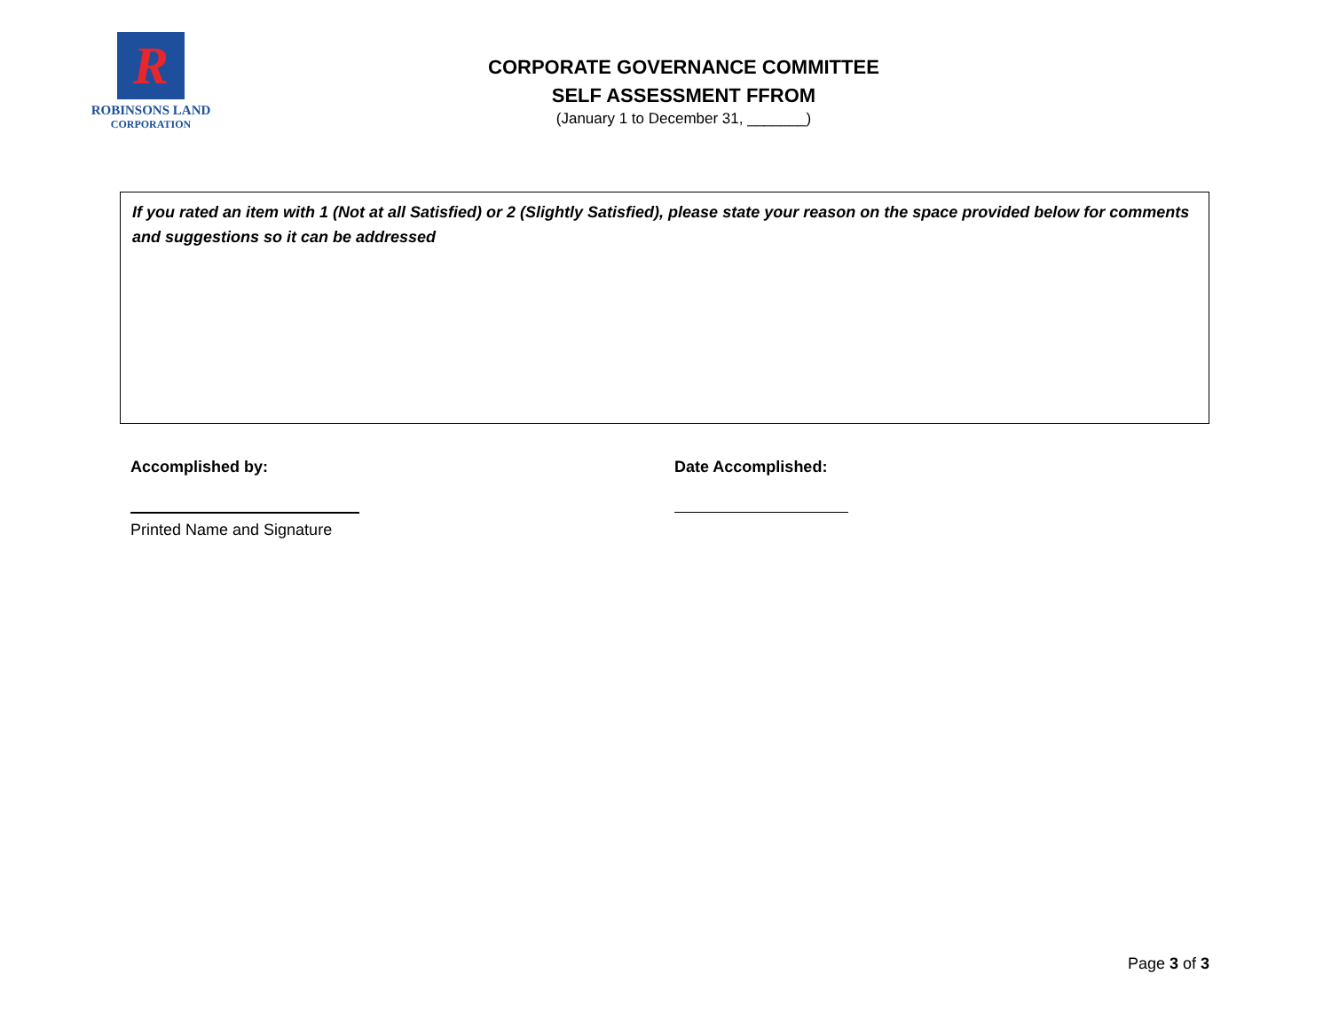R
ROBINSONS LAND
CORPORATION
CORPORATE GOVERNANCE COMMITTEE
SELF ASSESSMENT FFROM
(January 1 to December 31, _______)
If you rated an item with 1 (Not at all Satisfied) or 2 (Slightly Satisfied), please state your reason on the space provided below for comments and suggestions so it can be addressed
Accomplished by:
Printed Name and Signature
Date Accomplished:
Page 3 of 3